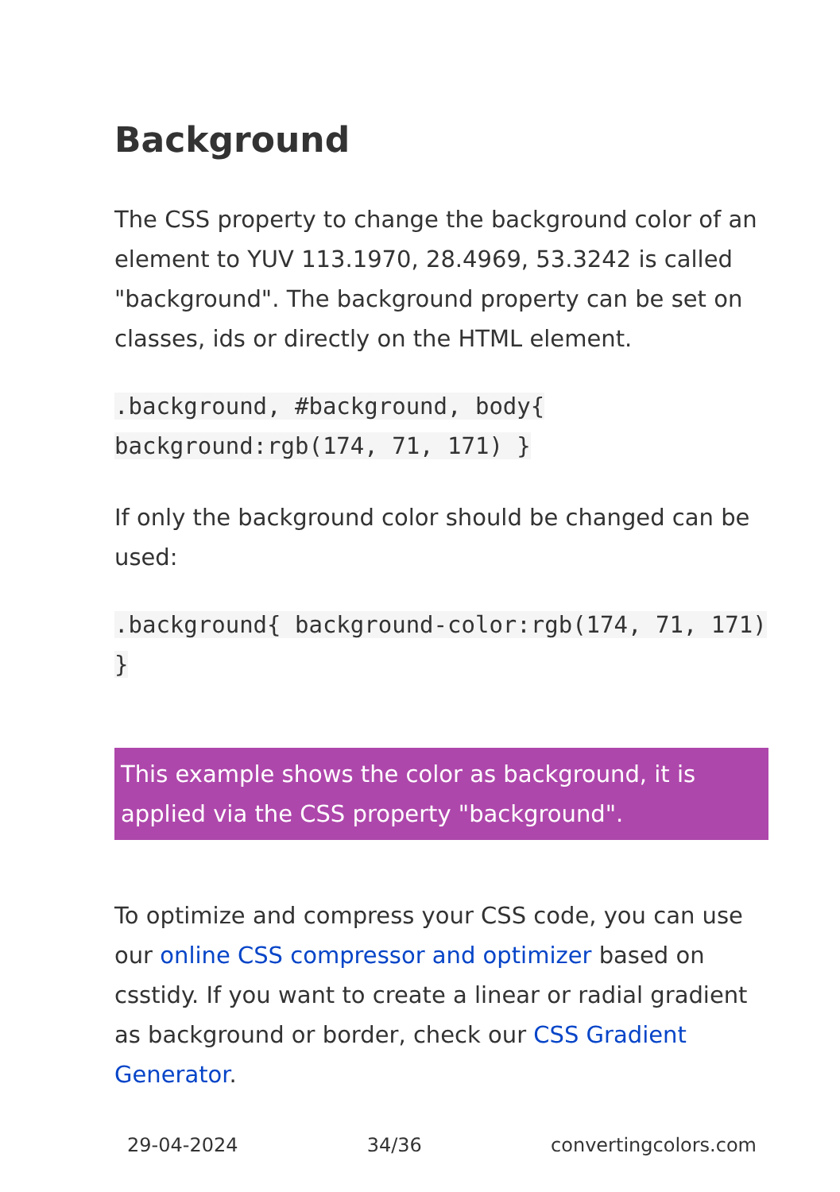Background
The CSS property to change the background color of an element to YUV 113.1970, 28.4969, 53.3242 is called "background". The background property can be set on classes, ids or directly on the HTML element.
.background, #background, body{ background:rgb(174, 71, 171) }
If only the background color should be changed can be used:
.background{ background-color:rgb(174, 71, 171) }
This example shows the color as background, it is applied via the CSS property "background".
To optimize and compress your CSS code, you can use our online CSS compressor and optimizer based on csstidy. If you want to create a linear or radial gradient as background or border, check our CSS Gradient Generator.
29-04-2024 34/36 convertingcolors.com